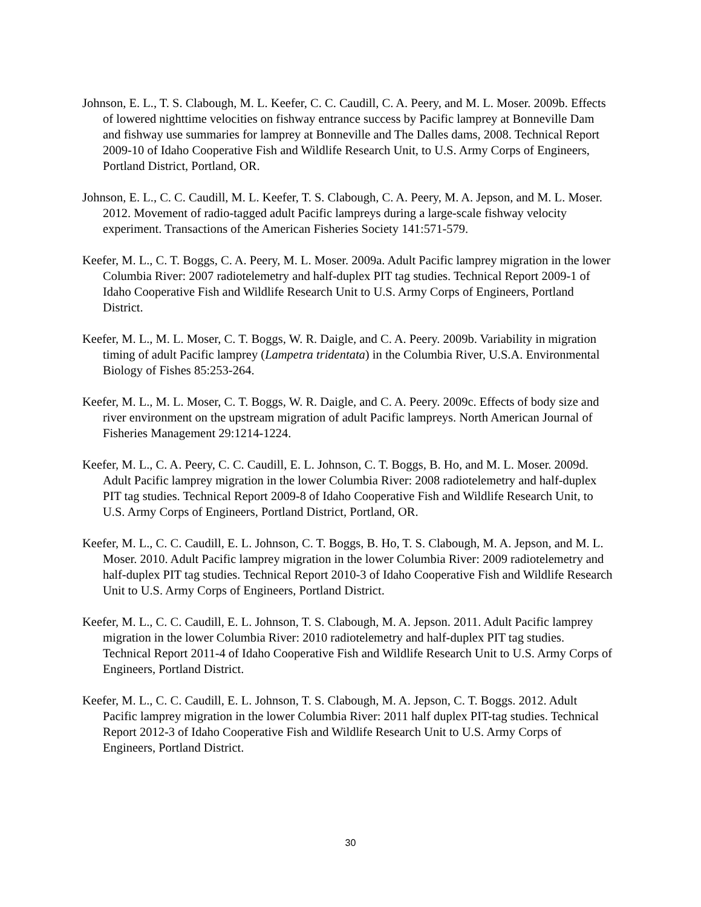Johnson, E. L., T. S. Clabough, M. L. Keefer, C. C. Caudill, C. A. Peery, and M. L. Moser. 2009b. Effects of lowered nighttime velocities on fishway entrance success by Pacific lamprey at Bonneville Dam and fishway use summaries for lamprey at Bonneville and The Dalles dams, 2008. Technical Report 2009-10 of Idaho Cooperative Fish and Wildlife Research Unit, to U.S. Army Corps of Engineers, Portland District, Portland, OR.
Johnson, E. L., C. C. Caudill, M. L. Keefer, T. S. Clabough, C. A. Peery, M. A. Jepson, and M. L. Moser. 2012. Movement of radio-tagged adult Pacific lampreys during a large-scale fishway velocity experiment. Transactions of the American Fisheries Society 141:571-579.
Keefer, M. L., C. T. Boggs, C. A. Peery, M. L. Moser. 2009a. Adult Pacific lamprey migration in the lower Columbia River: 2007 radiotelemetry and half-duplex PIT tag studies. Technical Report 2009-1 of Idaho Cooperative Fish and Wildlife Research Unit to U.S. Army Corps of Engineers, Portland District.
Keefer, M. L., M. L. Moser, C. T. Boggs, W. R. Daigle, and C. A. Peery. 2009b. Variability in migration timing of adult Pacific lamprey (Lampetra tridentata) in the Columbia River, U.S.A. Environmental Biology of Fishes 85:253-264.
Keefer, M. L., M. L. Moser, C. T. Boggs, W. R. Daigle, and C. A. Peery. 2009c. Effects of body size and river environment on the upstream migration of adult Pacific lampreys. North American Journal of Fisheries Management 29:1214-1224.
Keefer, M. L., C. A. Peery, C. C. Caudill, E. L. Johnson, C. T. Boggs, B. Ho, and M. L. Moser. 2009d. Adult Pacific lamprey migration in the lower Columbia River: 2008 radiotelemetry and half-duplex PIT tag studies. Technical Report 2009-8 of Idaho Cooperative Fish and Wildlife Research Unit, to U.S. Army Corps of Engineers, Portland District, Portland, OR.
Keefer, M. L., C. C. Caudill, E. L. Johnson, C. T. Boggs, B. Ho, T. S. Clabough, M. A. Jepson, and M. L. Moser. 2010. Adult Pacific lamprey migration in the lower Columbia River: 2009 radiotelemetry and half-duplex PIT tag studies. Technical Report 2010-3 of Idaho Cooperative Fish and Wildlife Research Unit to U.S. Army Corps of Engineers, Portland District.
Keefer, M. L., C. C. Caudill, E. L. Johnson, T. S. Clabough, M. A. Jepson. 2011. Adult Pacific lamprey migration in the lower Columbia River: 2010 radiotelemetry and half-duplex PIT tag studies. Technical Report 2011-4 of Idaho Cooperative Fish and Wildlife Research Unit to U.S. Army Corps of Engineers, Portland District.
Keefer, M. L., C. C. Caudill, E. L. Johnson, T. S. Clabough, M. A. Jepson, C. T. Boggs. 2012. Adult Pacific lamprey migration in the lower Columbia River: 2011 half duplex PIT-tag studies. Technical Report 2012-3 of Idaho Cooperative Fish and Wildlife Research Unit to U.S. Army Corps of Engineers, Portland District.
30